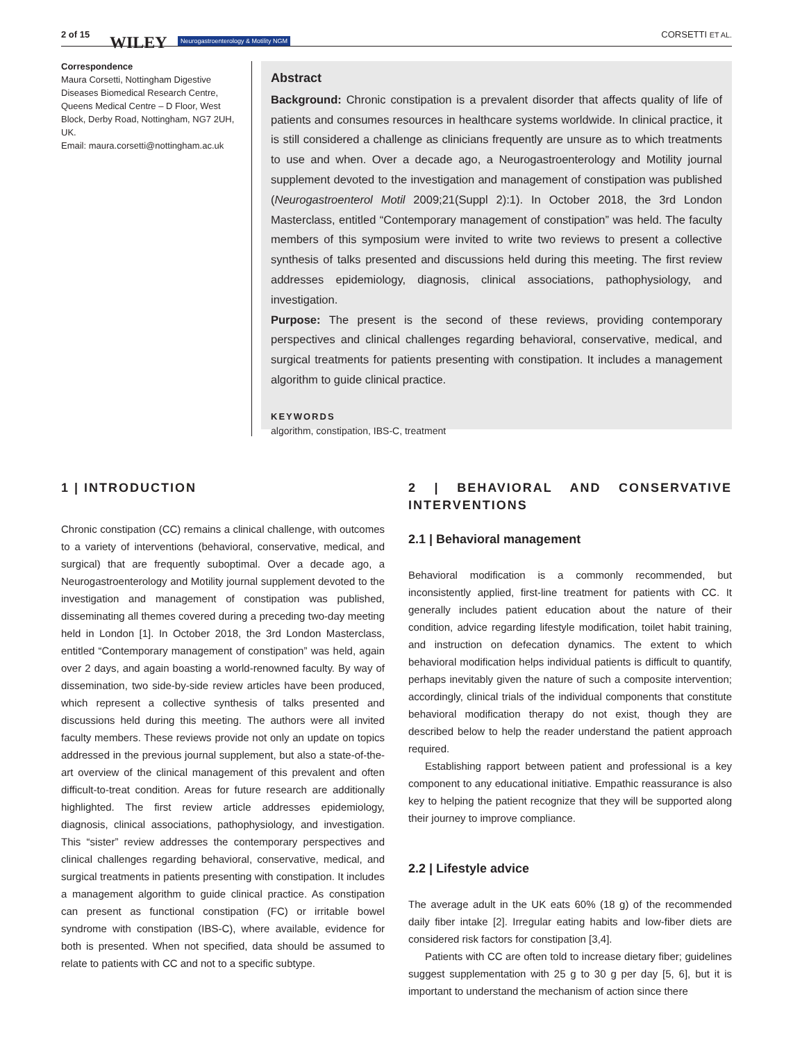2 of 15 WILEY Neurogastroenterology & Motility NGM CORSETTI ET AL.
Correspondence
Maura Corsetti, Nottingham Digestive Diseases Biomedical Research Centre, Queens Medical Centre – D Floor, West Block, Derby Road, Nottingham, NG7 2UH, UK.
Email: maura.corsetti@nottingham.ac.uk
Abstract
Background: Chronic constipation is a prevalent disorder that affects quality of life of patients and consumes resources in healthcare systems worldwide. In clinical practice, it is still considered a challenge as clinicians frequently are unsure as to which treatments to use and when. Over a decade ago, a Neurogastroenterology and Motility journal supplement devoted to the investigation and management of constipation was published (Neurogastroenterol Motil 2009;21(Suppl 2):1). In October 2018, the 3rd London Masterclass, entitled “Contemporary management of constipation” was held. The faculty members of this symposium were invited to write two reviews to present a collective synthesis of talks presented and discussions held during this meeting. The first review addresses epidemiology, diagnosis, clinical associations, pathophysiology, and investigation.
Purpose: The present is the second of these reviews, providing contemporary perspectives and clinical challenges regarding behavioral, conservative, medical, and surgical treatments for patients presenting with constipation. It includes a management algorithm to guide clinical practice.
KEYWORDS
algorithm, constipation, IBS-C, treatment
1 | INTRODUCTION
Chronic constipation (CC) remains a clinical challenge, with outcomes to a variety of interventions (behavioral, conservative, medical, and surgical) that are frequently suboptimal. Over a decade ago, a Neurogastroenterology and Motility journal supplement devoted to the investigation and management of constipation was published, disseminating all themes covered during a preceding two-day meeting held in London [1]. In October 2018, the 3rd London Masterclass, entitled “Contemporary management of constipation” was held, again over 2 days, and again boasting a world-renowned faculty. By way of dissemination, two side-by-side review articles have been produced, which represent a collective synthesis of talks presented and discussions held during this meeting. The authors were all invited faculty members. These reviews provide not only an update on topics addressed in the previous journal supplement, but also a state-of-the-art overview of the clinical management of this prevalent and often difficult-to-treat condition. Areas for future research are additionally highlighted. The first review article addresses epidemiology, diagnosis, clinical associations, pathophysiology, and investigation. This “sister” review addresses the contemporary perspectives and clinical challenges regarding behavioral, conservative, medical, and surgical treatments in patients presenting with constipation. It includes a management algorithm to guide clinical practice. As constipation can present as functional constipation (FC) or irritable bowel syndrome with constipation (IBS-C), where available, evidence for both is presented. When not specified, data should be assumed to relate to patients with CC and not to a specific subtype.
2 | BEHAVIORAL AND CONSERVATIVE INTERVENTIONS
2.1 | Behavioral management
Behavioral modification is a commonly recommended, but inconsistently applied, first-line treatment for patients with CC. It generally includes patient education about the nature of their condition, advice regarding lifestyle modification, toilet habit training, and instruction on defecation dynamics. The extent to which behavioral modification helps individual patients is difficult to quantify, perhaps inevitably given the nature of such a composite intervention; accordingly, clinical trials of the individual components that constitute behavioral modification therapy do not exist, though they are described below to help the reader understand the patient approach required.
Establishing rapport between patient and professional is a key component to any educational initiative. Empathic reassurance is also key to helping the patient recognize that they will be supported along their journey to improve compliance.
2.2 | Lifestyle advice
The average adult in the UK eats 60% (18 g) of the recommended daily fiber intake [2]. Irregular eating habits and low-fiber diets are considered risk factors for constipation [3,4].
Patients with CC are often told to increase dietary fiber; guidelines suggest supplementation with 25 g to 30 g per day [5, 6], but it is important to understand the mechanism of action since there